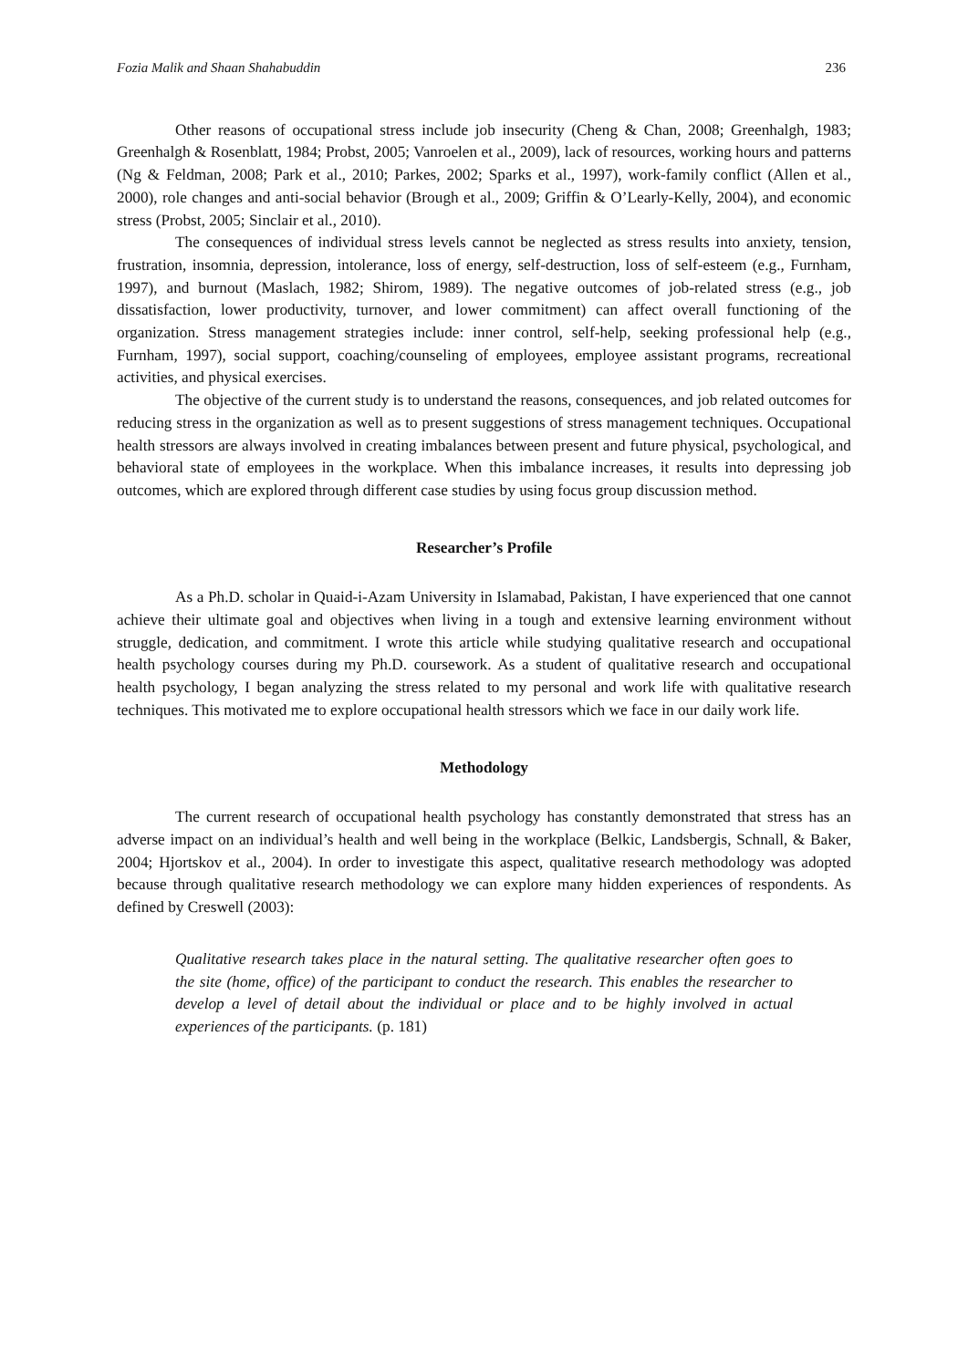Fozia Malik and Shaan Shahabuddin 236
Other reasons of occupational stress include job insecurity (Cheng & Chan, 2008; Greenhalgh, 1983; Greenhalgh & Rosenblatt, 1984; Probst, 2005; Vanroelen et al., 2009), lack of resources, working hours and patterns (Ng & Feldman, 2008; Park et al., 2010; Parkes, 2002; Sparks et al., 1997), work-family conflict (Allen et al., 2000), role changes and anti-social behavior (Brough et al., 2009; Griffin & O’Learly-Kelly, 2004), and economic stress (Probst, 2005; Sinclair et al., 2010).
The consequences of individual stress levels cannot be neglected as stress results into anxiety, tension, frustration, insomnia, depression, intolerance, loss of energy, self-destruction, loss of self-esteem (e.g., Furnham, 1997), and burnout (Maslach, 1982; Shirom, 1989). The negative outcomes of job-related stress (e.g., job dissatisfaction, lower productivity, turnover, and lower commitment) can affect overall functioning of the organization. Stress management strategies include: inner control, self-help, seeking professional help (e.g., Furnham, 1997), social support, coaching/counseling of employees, employee assistant programs, recreational activities, and physical exercises.
The objective of the current study is to understand the reasons, consequences, and job related outcomes for reducing stress in the organization as well as to present suggestions of stress management techniques. Occupational health stressors are always involved in creating imbalances between present and future physical, psychological, and behavioral state of employees in the workplace. When this imbalance increases, it results into depressing job outcomes, which are explored through different case studies by using focus group discussion method.
Researcher’s Profile
As a Ph.D. scholar in Quaid-i-Azam University in Islamabad, Pakistan, I have experienced that one cannot achieve their ultimate goal and objectives when living in a tough and extensive learning environment without struggle, dedication, and commitment. I wrote this article while studying qualitative research and occupational health psychology courses during my Ph.D. coursework. As a student of qualitative research and occupational health psychology, I began analyzing the stress related to my personal and work life with qualitative research techniques. This motivated me to explore occupational health stressors which we face in our daily work life.
Methodology
The current research of occupational health psychology has constantly demonstrated that stress has an adverse impact on an individual’s health and well being in the workplace (Belkic, Landsbergis, Schnall, & Baker, 2004; Hjortskov et al., 2004). In order to investigate this aspect, qualitative research methodology was adopted because through qualitative research methodology we can explore many hidden experiences of respondents. As defined by Creswell (2003):
Qualitative research takes place in the natural setting. The qualitative researcher often goes to the site (home, office) of the participant to conduct the research. This enables the researcher to develop a level of detail about the individual or place and to be highly involved in actual experiences of the participants. (p. 181)